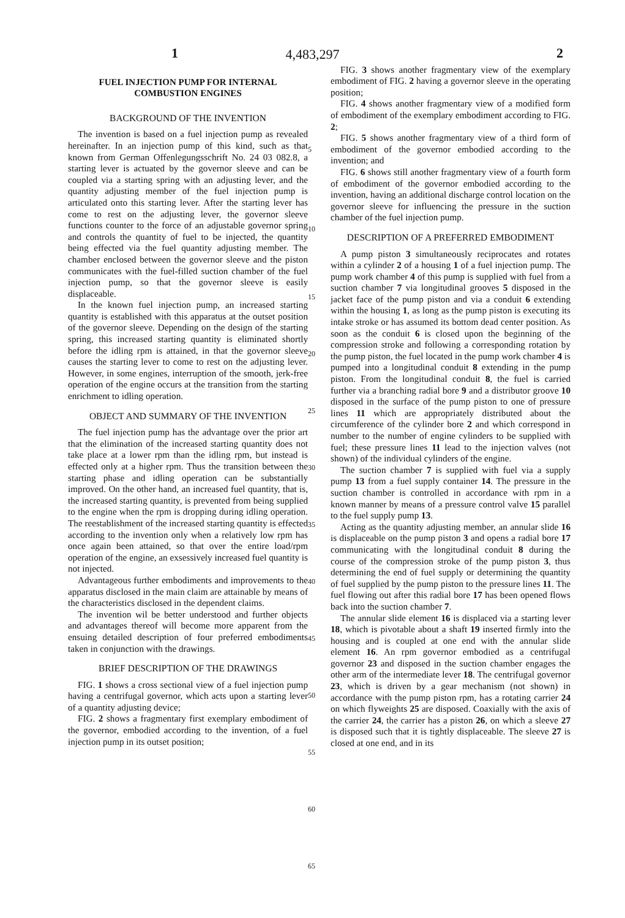4,483,297
1 2
FUEL INJECTION PUMP FOR INTERNAL COMBUSTION ENGINES
BACKGROUND OF THE INVENTION
The invention is based on a fuel injection pump as revealed hereinafter. In an injection pump of this kind, such as that known from German Offenlegungsschrift No. 24 03 082.8, a starting lever is actuated by the governor sleeve and can be coupled via a starting spring with an adjusting lever, and the quantity adjusting member of the fuel injection pump is articulated onto this starting lever. After the starting lever has come to rest on the adjusting lever, the governor sleeve functions counter to the force of an adjustable governor spring and controls the quantity of fuel to be injected, the quantity being effected via the fuel quantity adjusting member. The chamber enclosed between the governor sleeve and the piston communicates with the fuel-filled suction chamber of the fuel injection pump, so that the governor sleeve is easily displaceable.
In the known fuel injection pump, an increased starting quantity is established with this apparatus at the outset position of the governor sleeve. Depending on the design of the starting spring, this increased starting quantity is eliminated shortly before the idling rpm is attained, in that the governor sleeve causes the starting lever to come to rest on the adjusting lever. However, in some engines, interruption of the smooth, jerk-free operation of the engine occurs at the transition from the starting enrichment to idling operation.
OBJECT AND SUMMARY OF THE INVENTION
The fuel injection pump has the advantage over the prior art that the elimination of the increased starting quantity does not take place at a lower rpm than the idling rpm, but instead is effected only at a higher rpm. Thus the transition between the starting phase and idling operation can be substantially improved. On the other hand, an increased fuel quantity, that is, the increased starting quantity, is prevented from being supplied to the engine when the rpm is dropping during idling operation. The reestablishment of the increased starting quantity is effected according to the invention only when a relatively low rpm has once again been attained, so that over the entire load/rpm operation of the engine, an exsessively increased fuel quantity is not injected.
Advantageous further embodiments and improvements to the apparatus disclosed in the main claim are attainable by means of the characteristics disclosed in the dependent claims.
The invention wil be better understood and further objects and advantages thereof will become more apparent from the ensuing detailed description of four preferred embodiments taken in conjunction with the drawings.
BRIEF DESCRIPTION OF THE DRAWINGS
FIG. 1 shows a cross sectional view of a fuel injection pump having a centrifugal governor, which acts upon a starting lever of a quantity adjusting device;
FIG. 2 shows a fragmentary first exemplary embodiment of the governor, embodied according to the invention, of a fuel injection pump in its outset position;
5
10
15
20
25
30
35
40
45
50
55
60
65
FIG. 3 shows another fragmentary view of the exemplary embodiment of FIG. 2 having a governor sleeve in the operating position;
FIG. 4 shows another fragmentary view of a modified form of embodiment of the exemplary embodiment according to FIG. 2;
FIG. 5 shows another fragmentary view of a third form of embodiment of the governor embodied according to the invention; and
FIG. 6 shows still another fragmentary view of a fourth form of embodiment of the governor embodied according to the invention, having an additional discharge control location on the governor sleeve for influencing the pressure in the suction chamber of the fuel injection pump.
DESCRIPTION OF A PREFERRED EMBODIMENT
A pump piston 3 simultaneously reciprocates and rotates within a cylinder 2 of a housing 1 of a fuel injection pump. The pump work chamber 4 of this pump is supplied with fuel from a suction chamber 7 via longitudinal grooves 5 disposed in the jacket face of the pump piston and via a conduit 6 extending within the housing 1, as long as the pump piston is executing its intake stroke or has assumed its bottom dead center position. As soon as the conduit 6 is closed upon the beginning of the compression stroke and following a corresponding rotation by the pump piston, the fuel located in the pump work chamber 4 is pumped into a longitudinal conduit 8 extending in the pump piston. From the longitudinal conduit 8, the fuel is carried further via a branching radial bore 9 and a distributor groove 10 disposed in the surface of the pump piston to one of pressure lines 11 which are appropriately distributed about the circumference of the cylinder bore 2 and which correspond in number to the number of engine cylinders to be supplied with fuel; these pressure lines 11 lead to the injection valves (not shown) of the individual cylinders of the engine.
The suction chamber 7 is supplied with fuel via a supply pump 13 from a fuel supply container 14. The pressure in the suction chamber is controlled in accordance with rpm in a known manner by means of a pressure control valve 15 parallel to the fuel supply pump 13.
Acting as the quantity adjusting member, an annular slide 16 is displaceable on the pump piston 3 and opens a radial bore 17 communicating with the longitudinal conduit 8 during the course of the compression stroke of the pump piston 3, thus determining the end of fuel supply or determining the quantity of fuel supplied by the pump piston to the pressure lines 11. The fuel flowing out after this radial bore 17 has been opened flows back into the suction chamber 7.
The annular slide element 16 is displaced via a starting lever 18, which is pivotable about a shaft 19 inserted firmly into the housing and is coupled at one end with the annular slide element 16. An rpm governor embodied as a centrifugal governor 23 and disposed in the suction chamber engages the other arm of the intermediate lever 18. The centrifugal governor 23, which is driven by a gear mechanism (not shown) in accordance with the pump piston rpm, has a rotating carrier 24 on which flyweights 25 are disposed. Coaxially with the axis of the carrier 24, the carrier has a piston 26, on which a sleeve 27 is disposed such that it is tightly displaceable. The sleeve 27 is closed at one end, and in its